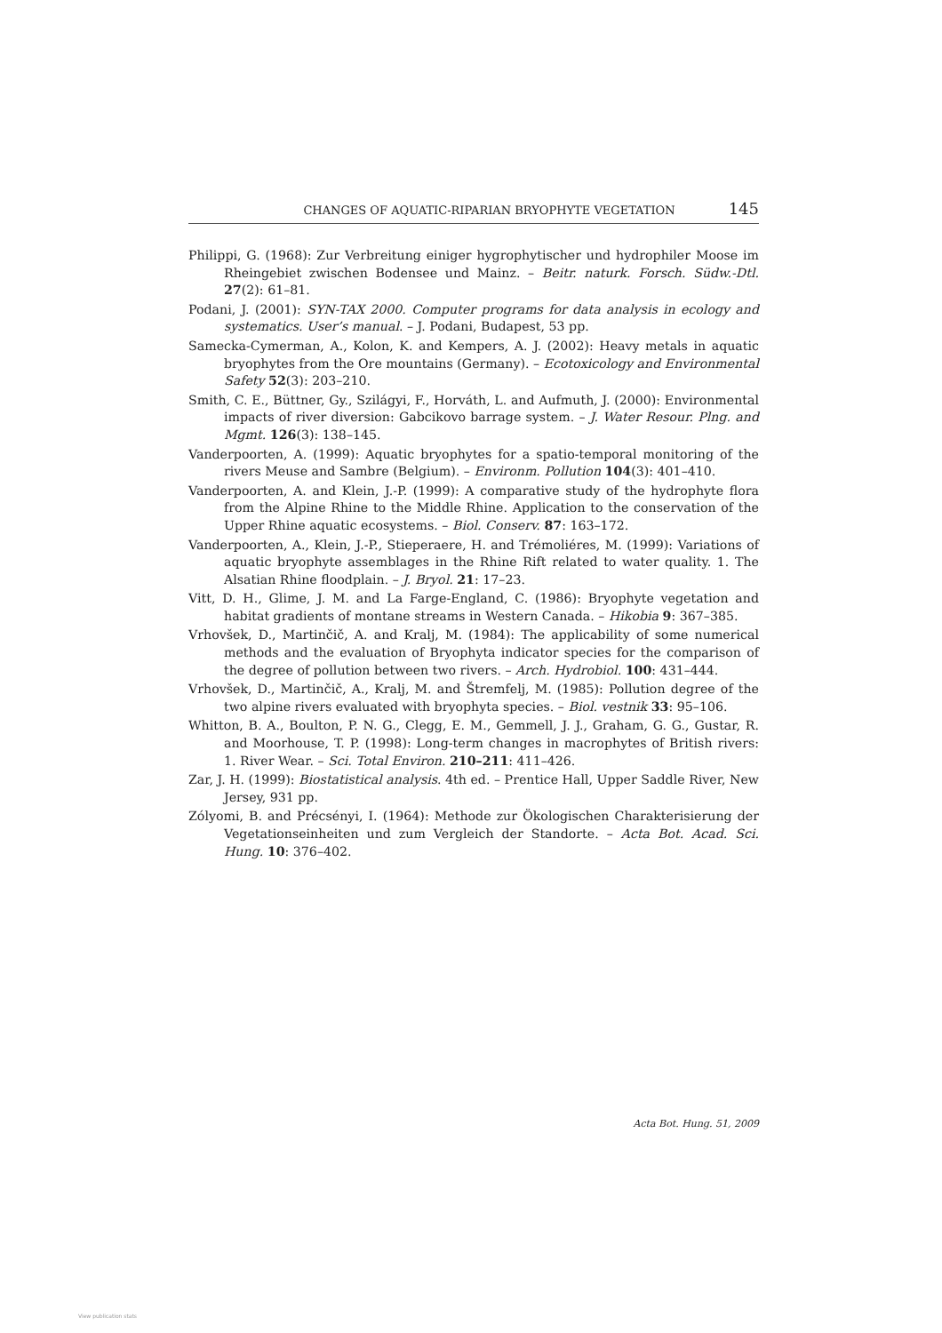CHANGES OF AQUATIC-RIPARIAN BRYOPHYTE VEGETATION 145
Philippi, G. (1968): Zur Verbreitung einiger hygrophytischer und hydrophiler Moose im Rheingebiet zwischen Bodensee und Mainz. – Beitr. naturk. Forsch. Südw.-Dtl. 27(2): 61–81.
Podani, J. (2001): SYN-TAX 2000. Computer programs for data analysis in ecology and systematics. User’s manual. – J. Podani, Budapest, 53 pp.
Samecka-Cymerman, A., Kolon, K. and Kempers, A. J. (2002): Heavy metals in aquatic bryophytes from the Ore mountains (Germany). – Ecotoxicology and Environmental Safety 52(3): 203–210.
Smith, C. E., Büttner, Gy., Szilágyi, F., Horváth, L. and Aufmuth, J. (2000): Environmental impacts of river diversion: Gabcikovo barrage system. – J. Water Resour. Plng. and Mgmt. 126(3): 138–145.
Vanderpoorten, A. (1999): Aquatic bryophytes for a spatio-temporal monitoring of the rivers Meuse and Sambre (Belgium). – Environm. Pollution 104(3): 401–410.
Vanderpoorten, A. and Klein, J.-P. (1999): A comparative study of the hydrophyte flora from the Alpine Rhine to the Middle Rhine. Application to the conservation of the Upper Rhine aquatic ecosystems. – Biol. Conserv. 87: 163–172.
Vanderpoorten, A., Klein, J.-P., Stieperaere, H. and Trémoliéres, M. (1999): Variations of aquatic bryophyte assemblages in the Rhine Rift related to water quality. 1. The Alsatian Rhine floodplain. – J. Bryol. 21: 17–23.
Vitt, D. H., Glime, J. M. and La Farge-England, C. (1986): Bryophyte vegetation and habitat gradients of montane streams in Western Canada. – Hikobia 9: 367–385.
Vrhovšek, D., Martinčič, A. and Kralj, M. (1984): The applicability of some numerical methods and the evaluation of Bryophyta indicator species for the comparison of the degree of pollution between two rivers. – Arch. Hydrobiol. 100: 431–444.
Vrhovšek, D., Martinčič, A., Kralj, M. and Štremfelj, M. (1985): Pollution degree of the two alpine rivers evaluated with bryophyta species. – Biol. vestnik 33: 95–106.
Whitton, B. A., Boulton, P. N. G., Clegg, E. M., Gemmell, J. J., Graham, G. G., Gustar, R. and Moorhouse, T. P. (1998): Long-term changes in macrophytes of British rivers: 1. River Wear. – Sci. Total Environ. 210–211: 411–426.
Zar, J. H. (1999): Biostatistical analysis. 4th ed. – Prentice Hall, Upper Saddle River, New Jersey, 931 pp.
Zólyomi, B. and Précsényi, I. (1964): Methode zur Ökologischen Charakterisierung der Vegetationseinheiten und zum Vergleich der Standorte. – Acta Bot. Acad. Sci. Hung. 10: 376–402.
Acta Bot. Hung. 51, 2009
View publication stats